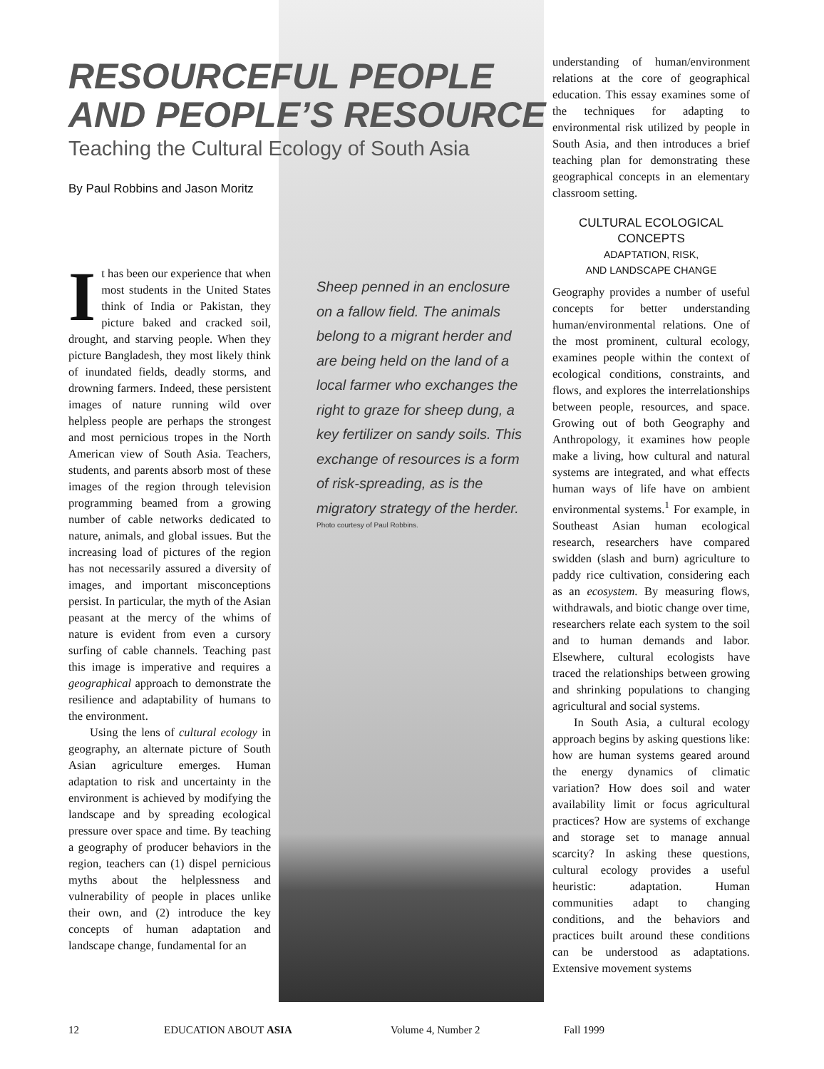RESOURCEFUL PEOPLE
AND PEOPLE’S RESOURCE
Teaching the Cultural Ecology of South Asia
By Paul Robbins and Jason Moritz
It has been our experience that when most students in the United States think of India or Pakistan, they picture baked and cracked soil, drought, and starving people. When they picture Bangladesh, they most likely think of inundated fields, deadly storms, and drowning farmers. Indeed, these persistent images of nature running wild over helpless people are perhaps the strongest and most pernicious tropes in the North American view of South Asia. Teachers, students, and parents absorb most of these images of the region through television programming beamed from a growing number of cable networks dedicated to nature, animals, and global issues. But the increasing load of pictures of the region has not necessarily assured a diversity of images, and important misconceptions persist. In particular, the myth of the Asian peasant at the mercy of the whims of nature is evident from even a cursory surfing of cable channels. Teaching past this image is imperative and requires a geographical approach to demonstrate the resilience and adaptability of humans to the environment.
Using the lens of cultural ecology in geography, an alternate picture of South Asian agriculture emerges. Human adaptation to risk and uncertainty in the environment is achieved by modifying the landscape and by spreading ecological pressure over space and time. By teaching a geography of producer behaviors in the region, teachers can (1) dispel pernicious myths about the helplessness and vulnerability of people in places unlike their own, and (2) introduce the key concepts of human adaptation and landscape change, fundamental for an
Sheep penned in an enclosure on a fallow field. The animals belong to a migrant herder and are being held on the land of a local farmer who exchanges the right to graze for sheep dung, a key fertilizer on sandy soils. This exchange of resources is a form of risk-spreading, as is the migratory strategy of the herder.
Photo courtesy of Paul Robbins.
understanding of human/environment relations at the core of geographical education. This essay examines some of the techniques for adapting to environmental risk utilized by people in South Asia, and then introduces a brief teaching plan for demonstrating these geographical concepts in an elementary classroom setting.
CULTURAL ECOLOGICAL CONCEPTS
ADAPTATION, RISK,
AND LANDSCAPE CHANGE
Geography provides a number of useful concepts for better understanding human/environmental relations. One of the most prominent, cultural ecology, examines people within the context of ecological conditions, constraints, and flows, and explores the interrelationships between people, resources, and space. Growing out of both Geography and Anthropology, it examines how people make a living, how cultural and natural systems are integrated, and what effects human ways of life have on ambient environmental systems.<sup>1</sup> For example, in Southeast Asian human ecological research, researchers have compared swidden (slash and burn) agriculture to paddy rice cultivation, considering each as an ecosystem. By measuring flows, withdrawals, and biotic change over time, researchers relate each system to the soil and to human demands and labor. Elsewhere, cultural ecologists have traced the relationships between growing and shrinking populations to changing agricultural and social systems.
In South Asia, a cultural ecology approach begins by asking questions like: how are human systems geared around the energy dynamics of climatic variation? How does soil and water availability limit or focus agricultural practices? How are systems of exchange and storage set to manage annual scarcity? In asking these questions, cultural ecology provides a useful heuristic: adaptation. Human communities adapt to changing conditions, and the behaviors and practices built around these conditions can be understood as adaptations. Extensive movement systems
12 EDUCATION ABOUT ASIA Volume 4, Number 2 Fall 1999